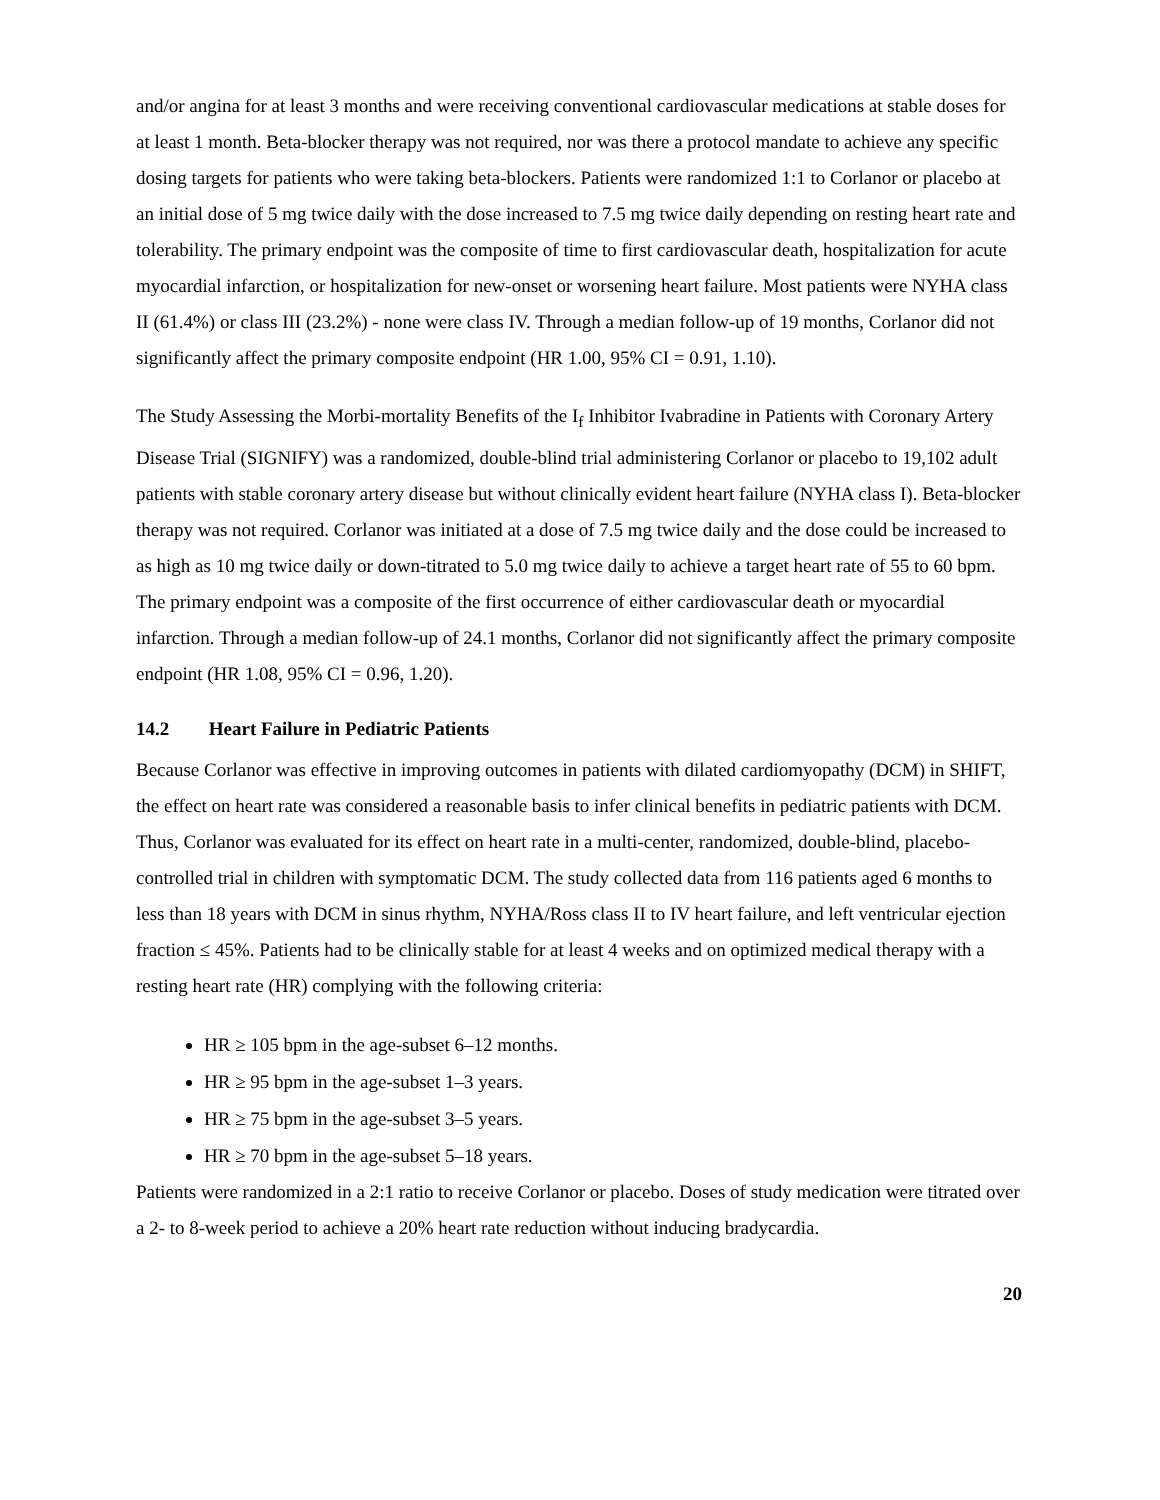and/or angina for at least 3 months and were receiving conventional cardiovascular medications at stable doses for at least 1 month. Beta-blocker therapy was not required, nor was there a protocol mandate to achieve any specific dosing targets for patients who were taking beta-blockers. Patients were randomized 1:1 to Corlanor or placebo at an initial dose of 5 mg twice daily with the dose increased to 7.5 mg twice daily depending on resting heart rate and tolerability. The primary endpoint was the composite of time to first cardiovascular death, hospitalization for acute myocardial infarction, or hospitalization for new-onset or worsening heart failure. Most patients were NYHA class II (61.4%) or class III (23.2%) - none were class IV. Through a median follow-up of 19 months, Corlanor did not significantly affect the primary composite endpoint (HR 1.00, 95% CI = 0.91, 1.10).
The Study Assessing the Morbi-mortality Benefits of the I<sub>f</sub> Inhibitor Ivabradine in Patients with Coronary Artery Disease Trial (SIGNIFY) was a randomized, double-blind trial administering Corlanor or placebo to 19,102 adult patients with stable coronary artery disease but without clinically evident heart failure (NYHA class I). Beta-blocker therapy was not required. Corlanor was initiated at a dose of 7.5 mg twice daily and the dose could be increased to as high as 10 mg twice daily or down-titrated to 5.0 mg twice daily to achieve a target heart rate of 55 to 60 bpm. The primary endpoint was a composite of the first occurrence of either cardiovascular death or myocardial infarction. Through a median follow-up of 24.1 months, Corlanor did not significantly affect the primary composite endpoint (HR 1.08, 95% CI = 0.96, 1.20).
14.2 Heart Failure in Pediatric Patients
Because Corlanor was effective in improving outcomes in patients with dilated cardiomyopathy (DCM) in SHIFT, the effect on heart rate was considered a reasonable basis to infer clinical benefits in pediatric patients with DCM. Thus, Corlanor was evaluated for its effect on heart rate in a multi-center, randomized, double-blind, placebo-controlled trial in children with symptomatic DCM. The study collected data from 116 patients aged 6 months to less than 18 years with DCM in sinus rhythm, NYHA/Ross class II to IV heart failure, and left ventricular ejection fraction ≤ 45%. Patients had to be clinically stable for at least 4 weeks and on optimized medical therapy with a resting heart rate (HR) complying with the following criteria:
HR ≥ 105 bpm in the age-subset 6–12 months.
HR ≥ 95 bpm in the age-subset 1–3 years.
HR ≥ 75 bpm in the age-subset 3–5 years.
HR ≥ 70 bpm in the age-subset 5–18 years.
Patients were randomized in a 2:1 ratio to receive Corlanor or placebo. Doses of study medication were titrated over a 2- to 8-week period to achieve a 20% heart rate reduction without inducing bradycardia.
20